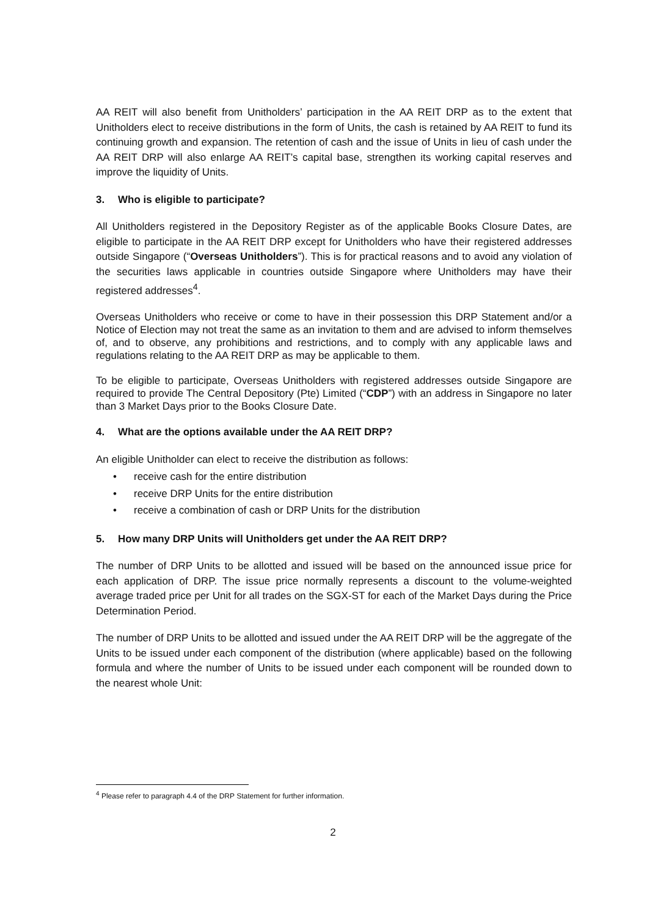AA REIT will also benefit from Unitholders’ participation in the AA REIT DRP as to the extent that Unitholders elect to receive distributions in the form of Units, the cash is retained by AA REIT to fund its continuing growth and expansion. The retention of cash and the issue of Units in lieu of cash under the AA REIT DRP will also enlarge AA REIT’s capital base, strengthen its working capital reserves and improve the liquidity of Units.
3. Who is eligible to participate?
All Unitholders registered in the Depository Register as of the applicable Books Closure Dates, are eligible to participate in the AA REIT DRP except for Unitholders who have their registered addresses outside Singapore (“Overseas Unitholders”). This is for practical reasons and to avoid any violation of the securities laws applicable in countries outside Singapore where Unitholders may have their registered addresses<sup>4</sup>.
Overseas Unitholders who receive or come to have in their possession this DRP Statement and/or a Notice of Election may not treat the same as an invitation to them and are advised to inform themselves of, and to observe, any prohibitions and restrictions, and to comply with any applicable laws and regulations relating to the AA REIT DRP as may be applicable to them.
To be eligible to participate, Overseas Unitholders with registered addresses outside Singapore are required to provide The Central Depository (Pte) Limited (“CDP”) with an address in Singapore no later than 3 Market Days prior to the Books Closure Date.
4. What are the options available under the AA REIT DRP?
An eligible Unitholder can elect to receive the distribution as follows:
• receive cash for the entire distribution
• receive DRP Units for the entire distribution
• receive a combination of cash or DRP Units for the distribution
5. How many DRP Units will Unitholders get under the AA REIT DRP?
The number of DRP Units to be allotted and issued will be based on the announced issue price for each application of DRP. The issue price normally represents a discount to the volume-weighted average traded price per Unit for all trades on the SGX-ST for each of the Market Days during the Price Determination Period.
The number of DRP Units to be allotted and issued under the AA REIT DRP will be the aggregate of the Units to be issued under each component of the distribution (where applicable) based on the following formula and where the number of Units to be issued under each component will be rounded down to the nearest whole Unit:
<sup>4</sup> Please refer to paragraph 4.4 of the DRP Statement for further information.
2